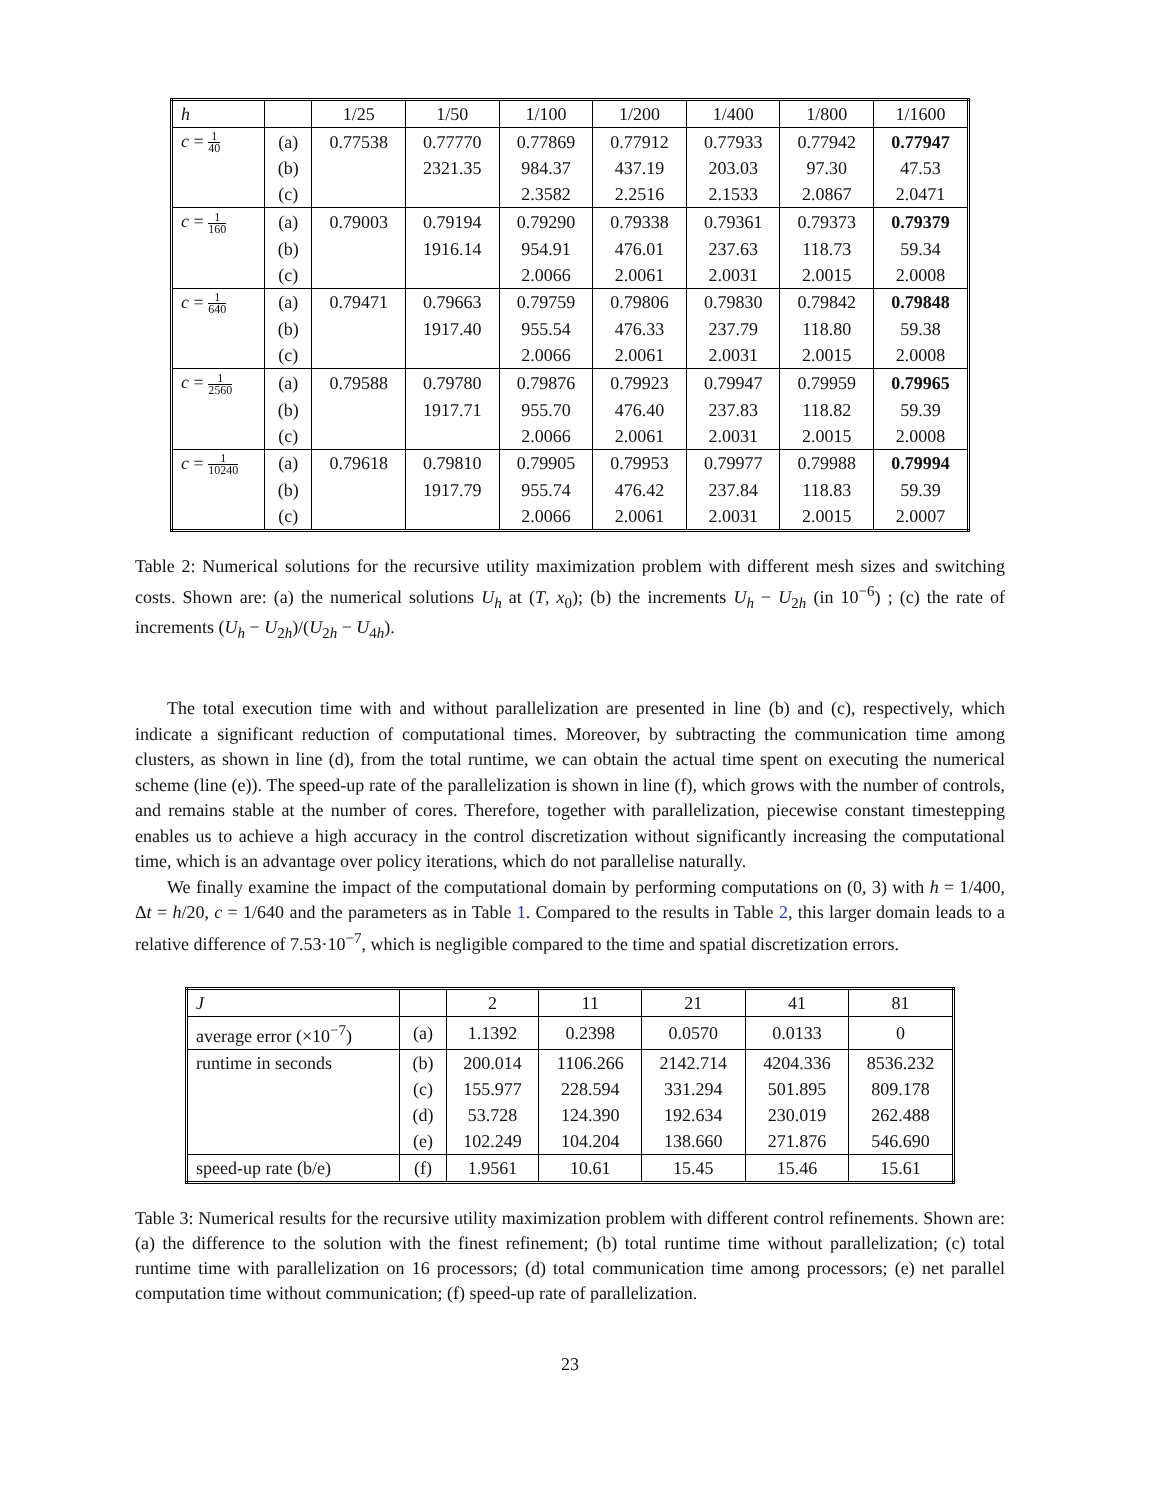| h | | 1/25 | 1/50 | 1/100 | 1/200 | 1/400 | 1/800 | 1/1600 |
| --- | --- | --- | --- | --- | --- | --- | --- | --- |
| c = 1 40 | (a) | 0.77538 | 0.77770 | 0.77869 | 0.77912 | 0.77933 | 0.77942 | 0.77947 |
| | (b) | | 2321.35 | 984.37 | 437.19 | 203.03 | 97.30 | 47.53 |
| | (c) | | | 2.3582 | 2.2516 | 2.1533 | 2.0867 | 2.0471 |
| c = 1 160 | (a) | 0.79003 | 0.79194 | 0.79290 | 0.79338 | 0.79361 | 0.79373 | 0.79379 |
| | (b) | | 1916.14 | 954.91 | 476.01 | 237.63 | 118.73 | 59.34 |
| | (c) | | | 2.0066 | 2.0061 | 2.0031 | 2.0015 | 2.0008 |
| c = 1 640 | (a) | 0.79471 | 0.79663 | 0.79759 | 0.79806 | 0.79830 | 0.79842 | 0.79848 |
| | (b) | | 1917.40 | 955.54 | 476.33 | 237.79 | 118.80 | 59.38 |
| | (c) | | | 2.0066 | 2.0061 | 2.0031 | 2.0015 | 2.0008 |
| c = 1 2560 | (a) | 0.79588 | 0.79780 | 0.79876 | 0.79923 | 0.79947 | 0.79959 | 0.79965 |
| | (b) | | 1917.71 | 955.70 | 476.40 | 237.83 | 118.82 | 59.39 |
| | (c) | | | 2.0066 | 2.0061 | 2.0031 | 2.0015 | 2.0008 |
| c = 1 10240 | (a) | 0.79618 | 0.79810 | 0.79905 | 0.79953 | 0.79977 | 0.79988 | 0.79994 |
| | (b) | | 1917.79 | 955.74 | 476.42 | 237.84 | 118.83 | 59.39 |
| | (c) | | | 2.0066 | 2.0061 | 2.0031 | 2.0015 | 2.0007 |
Table 2: Numerical solutions for the recursive utility maximization problem with different mesh sizes and switching costs. Shown are: (a) the numerical solutions U<sub>h</sub> at (T, x<sub>0</sub>); (b) the increments U<sub>h</sub> − U<sub>2h</sub> (in 10<sup>−6</sup>) ; (c) the rate of increments (U<sub>h</sub> − U<sub>2h</sub>)/(U<sub>2h</sub> − U<sub>4h</sub>).
The total execution time with and without parallelization are presented in line (b) and (c), respectively, which indicate a significant reduction of computational times. Moreover, by subtracting the communication time among clusters, as shown in line (d), from the total runtime, we can obtain the actual time spent on executing the numerical scheme (line (e)). The speed-up rate of the parallelization is shown in line (f), which grows with the number of controls, and remains stable at the number of cores. Therefore, together with parallelization, piecewise constant timestepping enables us to achieve a high accuracy in the control discretization without significantly increasing the computational time, which is an advantage over policy iterations, which do not parallelise naturally.
We finally examine the impact of the computational domain by performing computations on (0, 3) with h = 1/400, Δt = h/20, c = 1/640 and the parameters as in Table 1. Compared to the results in Table 2, this larger domain leads to a relative difference of 7.53·10<sup>−7</sup>, which is negligible compared to the time and spatial discretization errors.
| J | | 2 | 11 | 21 | 41 | 81 |
| --- | --- | --- | --- | --- | --- | --- |
| average error (×10<sup>−7</sup>) | (a) | 1.1392 | 0.2398 | 0.0570 | 0.0133 | 0 |
| runtime in seconds | (b) | 200.014 | 1106.266 | 2142.714 | 4204.336 | 8536.232 |
| | (c) | 155.977 | 228.594 | 331.294 | 501.895 | 809.178 |
| | (d) | 53.728 | 124.390 | 192.634 | 230.019 | 262.488 |
| | (e) | 102.249 | 104.204 | 138.660 | 271.876 | 546.690 |
| speed-up rate (b/e) | (f) | 1.9561 | 10.61 | 15.45 | 15.46 | 15.61 |
Table 3: Numerical results for the recursive utility maximization problem with different control refinements. Shown are: (a) the difference to the solution with the finest refinement; (b) total runtime time without parallelization; (c) total runtime time with parallelization on 16 processors; (d) total communication time among processors; (e) net parallel computation time without communication; (f) speed-up rate of parallelization.
23